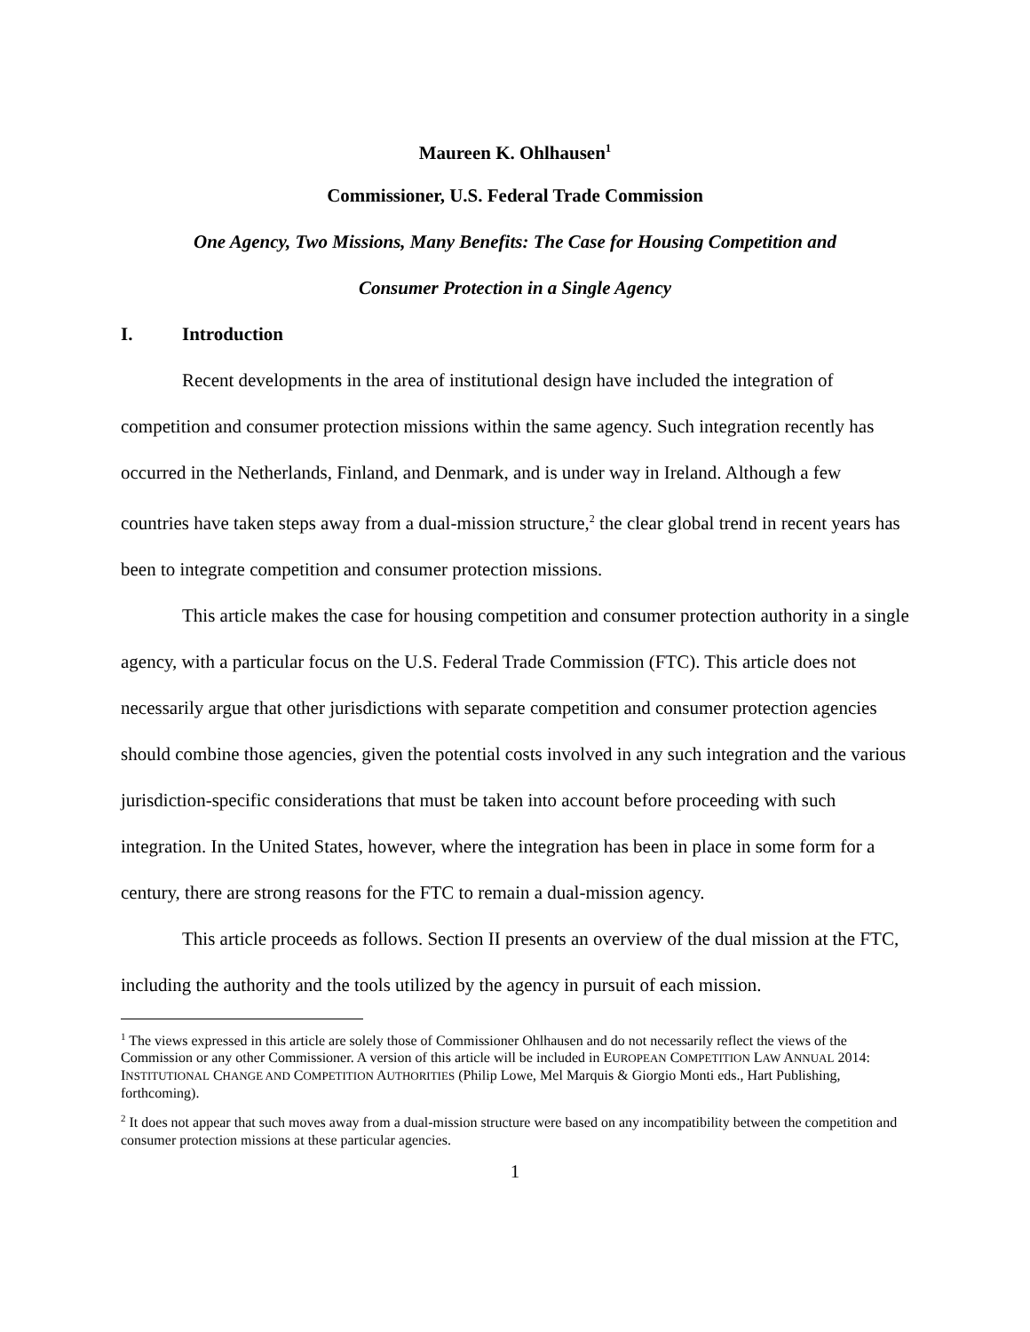Maureen K. Ohlhausen<sup>1</sup>
Commissioner, U.S. Federal Trade Commission
One Agency, Two Missions, Many Benefits: The Case for Housing Competition and
Consumer Protection in a Single Agency
I. Introduction
Recent developments in the area of institutional design have included the integration of competition and consumer protection missions within the same agency. Such integration recently has occurred in the Netherlands, Finland, and Denmark, and is under way in Ireland. Although a few countries have taken steps away from a dual-mission structure,<sup>2</sup> the clear global trend in recent years has been to integrate competition and consumer protection missions.
This article makes the case for housing competition and consumer protection authority in a single agency, with a particular focus on the U.S. Federal Trade Commission (FTC). This article does not necessarily argue that other jurisdictions with separate competition and consumer protection agencies should combine those agencies, given the potential costs involved in any such integration and the various jurisdiction-specific considerations that must be taken into account before proceeding with such integration. In the United States, however, where the integration has been in place in some form for a century, there are strong reasons for the FTC to remain a dual-mission agency.
This article proceeds as follows. Section II presents an overview of the dual mission at the FTC, including the authority and the tools utilized by the agency in pursuit of each mission.
<sup>1</sup> The views expressed in this article are solely those of Commissioner Ohlhausen and do not necessarily reflect the views of the Commission or any other Commissioner. A version of this article will be included in EUROPEAN COMPETITION LAW ANNUAL 2014: INSTITUTIONAL CHANGE AND COMPETITION AUTHORITIES (Philip Lowe, Mel Marquis & Giorgio Monti eds., Hart Publishing, forthcoming).
<sup>2</sup> It does not appear that such moves away from a dual-mission structure were based on any incompatibility between the competition and consumer protection missions at these particular agencies.
1